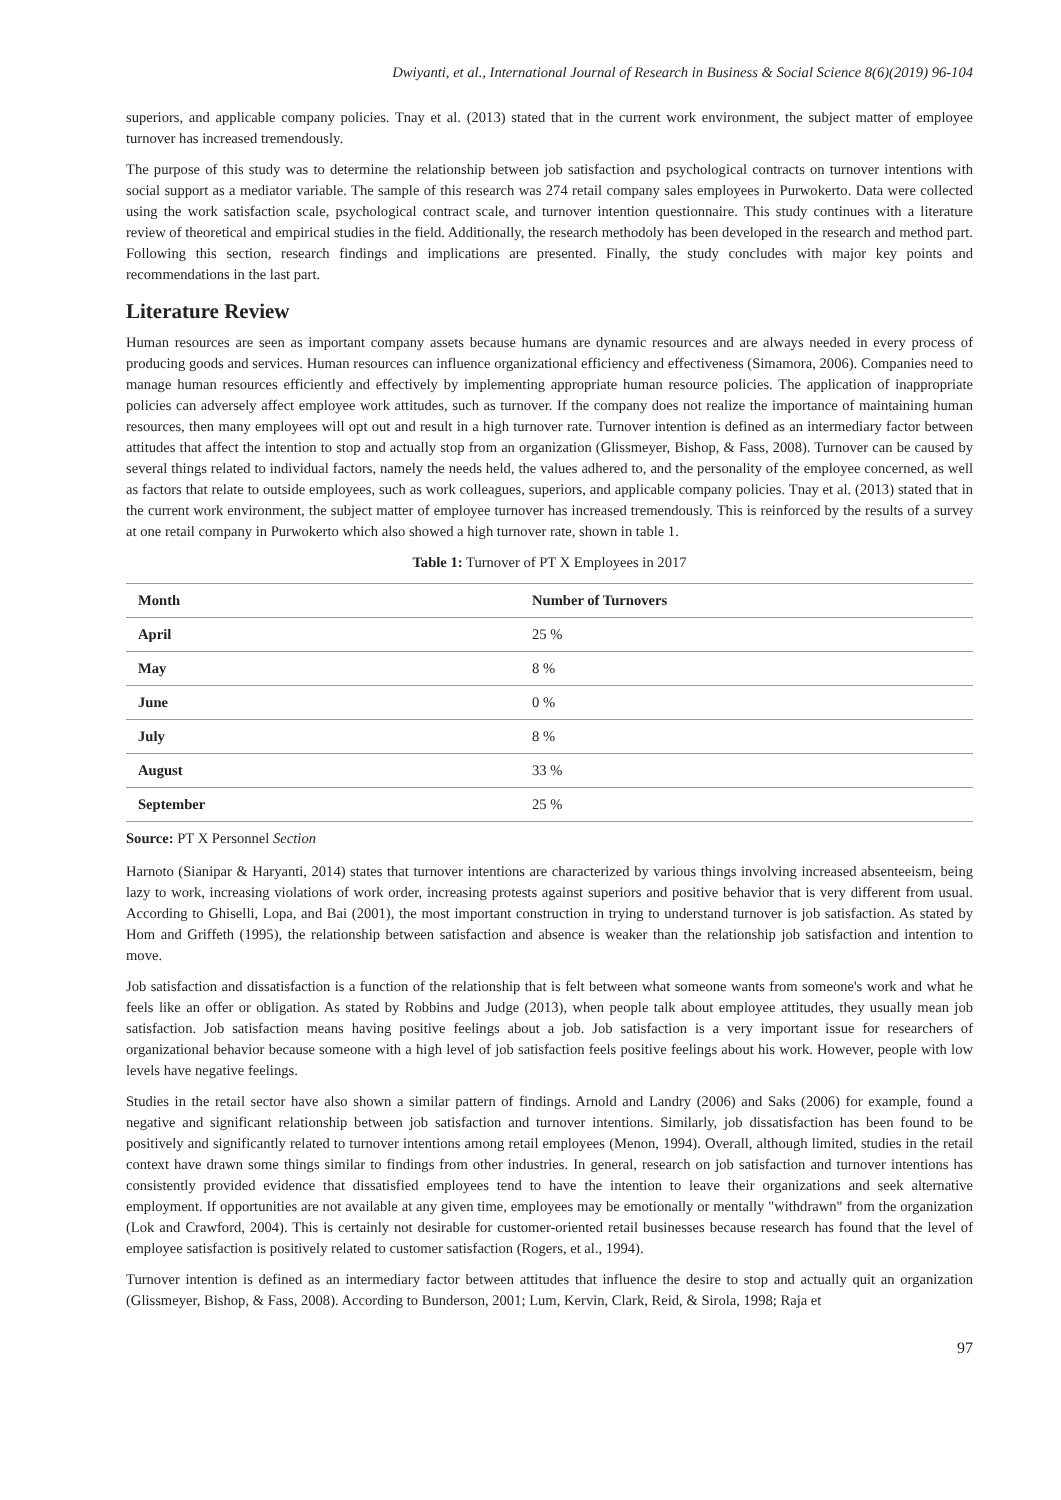Dwiyanti, et al., International Journal of Research in Business & Social Science 8(6)(2019) 96-104
superiors, and applicable company policies. Tnay et al. (2013) stated that in the current work environment, the subject matter of employee turnover has increased tremendously.
The purpose of this study was to determine the relationship between job satisfaction and psychological contracts on turnover intentions with social support as a mediator variable. The sample of this research was 274 retail company sales employees in Purwokerto. Data were collected using the work satisfaction scale, psychological contract scale, and turnover intention questionnaire. This study continues with a literature review of theoretical and empirical studies in the field. Additionally, the research methodoly has been developed in the research and method part. Following this section, research findings and implications are presented. Finally, the study concludes with major key points and recommendations in the last part.
Literature Review
Human resources are seen as important company assets because humans are dynamic resources and are always needed in every process of producing goods and services. Human resources can influence organizational efficiency and effectiveness (Simamora, 2006). Companies need to manage human resources efficiently and effectively by implementing appropriate human resource policies. The application of inappropriate policies can adversely affect employee work attitudes, such as turnover. If the company does not realize the importance of maintaining human resources, then many employees will opt out and result in a high turnover rate. Turnover intention is defined as an intermediary factor between attitudes that affect the intention to stop and actually stop from an organization (Glissmeyer, Bishop, & Fass, 2008). Turnover can be caused by several things related to individual factors, namely the needs held, the values adhered to, and the personality of the employee concerned, as well as factors that relate to outside employees, such as work colleagues, superiors, and applicable company policies. Tnay et al. (2013) stated that in the current work environment, the subject matter of employee turnover has increased tremendously. This is reinforced by the results of a survey at one retail company in Purwokerto which also showed a high turnover rate, shown in table 1.
Table 1: Turnover of PT X Employees in 2017
| Month | Number of Turnovers |
| --- | --- |
| April | 25 % |
| May | 8 % |
| June | 0 % |
| July | 8 % |
| August | 33 % |
| September | 25 % |
Source: PT X Personnel Section
Harnoto (Sianipar & Haryanti, 2014) states that turnover intentions are characterized by various things involving increased absenteeism, being lazy to work, increasing violations of work order, increasing protests against superiors and positive behavior that is very different from usual. According to Ghiselli, Lopa, and Bai (2001), the most important construction in trying to understand turnover is job satisfaction. As stated by Hom and Griffeth (1995), the relationship between satisfaction and absence is weaker than the relationship job satisfaction and intention to move.
Job satisfaction and dissatisfaction is a function of the relationship that is felt between what someone wants from someone's work and what he feels like an offer or obligation. As stated by Robbins and Judge (2013), when people talk about employee attitudes, they usually mean job satisfaction. Job satisfaction means having positive feelings about a job. Job satisfaction is a very important issue for researchers of organizational behavior because someone with a high level of job satisfaction feels positive feelings about his work. However, people with low levels have negative feelings.
Studies in the retail sector have also shown a similar pattern of findings. Arnold and Landry (2006) and Saks (2006) for example, found a negative and significant relationship between job satisfaction and turnover intentions. Similarly, job dissatisfaction has been found to be positively and significantly related to turnover intentions among retail employees (Menon, 1994). Overall, although limited, studies in the retail context have drawn some things similar to findings from other industries. In general, research on job satisfaction and turnover intentions has consistently provided evidence that dissatisfied employees tend to have the intention to leave their organizations and seek alternative employment. If opportunities are not available at any given time, employees may be emotionally or mentally "withdrawn" from the organization (Lok and Crawford, 2004). This is certainly not desirable for customer-oriented retail businesses because research has found that the level of employee satisfaction is positively related to customer satisfaction (Rogers, et al., 1994).
Turnover intention is defined as an intermediary factor between attitudes that influence the desire to stop and actually quit an organization (Glissmeyer, Bishop, & Fass, 2008). According to Bunderson, 2001; Lum, Kervin, Clark, Reid, & Sirola, 1998; Raja et
97